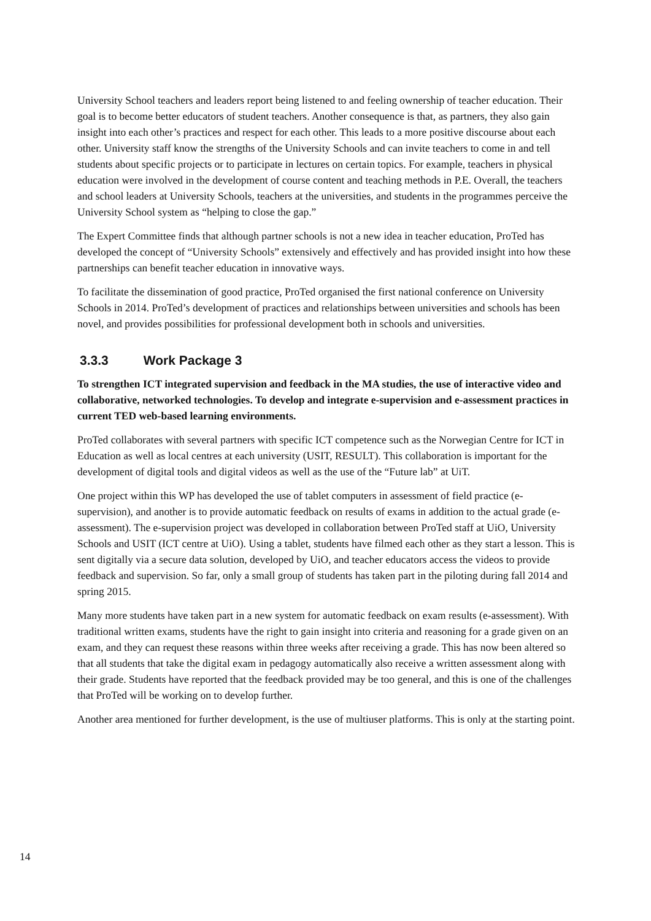University School teachers and leaders report being listened to and feeling ownership of teacher education. Their goal is to become better educators of student teachers. Another consequence is that, as partners, they also gain insight into each other’s practices and respect for each other. This leads to a more positive discourse about each other. University staff know the strengths of the University Schools and can invite teachers to come in and tell students about specific projects or to participate in lectures on certain topics. For example, teachers in physical education were involved in the development of course content and teaching methods in P.E. Overall, the teachers and school leaders at University Schools, teachers at the universities, and students in the programmes perceive the University School system as “helping to close the gap.”
The Expert Committee finds that although partner schools is not a new idea in teacher education, ProTed has developed the concept of “University Schools” extensively and effectively and has provided insight into how these partnerships can benefit teacher education in innovative ways.
To facilitate the dissemination of good practice, ProTed organised the first national conference on University Schools in 2014. ProTed’s development of practices and relationships between universities and schools has been novel, and provides possibilities for professional development both in schools and universities.
3.3.3 Work Package 3
To strengthen ICT integrated supervision and feedback in the MA studies, the use of interactive video and collaborative, networked technologies. To develop and integrate e-supervision and e-assessment practices in current TED web-based learning environments.
ProTed collaborates with several partners with specific ICT competence such as the Norwegian Centre for ICT in Education as well as local centres at each university (USIT, RESULT). This collaboration is important for the development of digital tools and digital videos as well as the use of the “Future lab” at UiT.
One project within this WP has developed the use of tablet computers in assessment of field practice (e-supervision), and another is to provide automatic feedback on results of exams in addition to the actual grade (e-assessment). The e-supervision project was developed in collaboration between ProTed staff at UiO, University Schools and USIT (ICT centre at UiO). Using a tablet, students have filmed each other as they start a lesson. This is sent digitally via a secure data solution, developed by UiO, and teacher educators access the videos to provide feedback and supervision. So far, only a small group of students has taken part in the piloting during fall 2014 and spring 2015.
Many more students have taken part in a new system for automatic feedback on exam results (e-assessment). With traditional written exams, students have the right to gain insight into criteria and reasoning for a grade given on an exam, and they can request these reasons within three weeks after receiving a grade. This has now been altered so that all students that take the digital exam in pedagogy automatically also receive a written assessment along with their grade. Students have reported that the feedback provided may be too general, and this is one of the challenges that ProTed will be working on to develop further.
Another area mentioned for further development, is the use of multiuser platforms. This is only at the starting point.
14